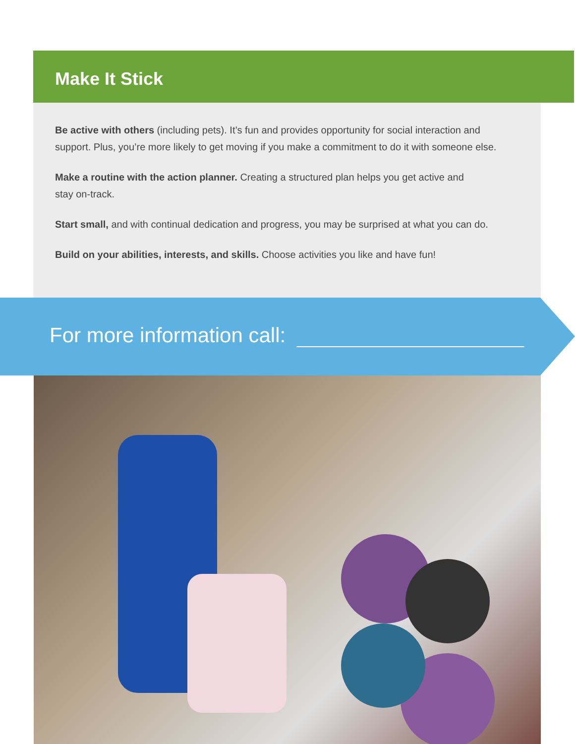Make It Stick
Be active with others (including pets). It’s fun and provides opportunity for social interaction and support. Plus, you’re more likely to get moving if you make a commitment to do it with someone else.
Make a routine with the action planner. Creating a structured plan helps you get active and
stay on-track.
Start small, and with continual dedication and progress, you may be surprised at what you can do.
Build on your abilities, interests, and skills. Choose activities you like and have fun!
For more information call: